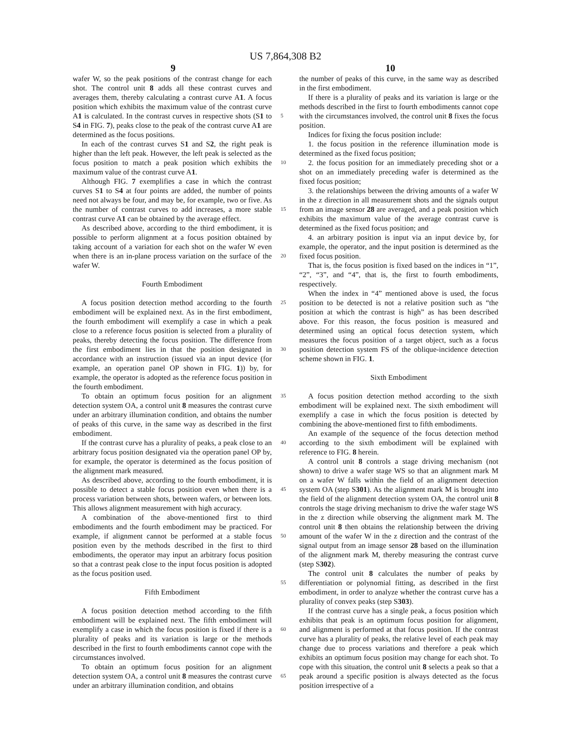US 7,864,308 B2
9 10
wafer W, so the peak positions of the contrast change for each shot. The control unit 8 adds all these contrast curves and averages them, thereby calculating a contrast curve A1. A focus position which exhibits the maximum value of the contrast curve A1 is calculated. In the contrast curves in respective shots (S1 to S4 in FIG. 7), peaks close to the peak of the contrast curve A1 are determined as the focus positions.
In each of the contrast curves S1 and S2, the right peak is higher than the left peak. However, the left peak is selected as the focus position to match a peak position which exhibits the maximum value of the contrast curve A1.
Although FIG. 7 exemplifies a case in which the contrast curves S1 to S4 at four points are added, the number of points need not always be four, and may be, for example, two or five. As the number of contrast curves to add increases, a more stable contrast curve A1 can be obtained by the average effect.
As described above, according to the third embodiment, it is possible to perform alignment at a focus position obtained by taking account of a variation for each shot on the wafer W even when there is an in-plane process variation on the surface of the wafer W.
Fourth Embodiment
A focus position detection method according to the fourth embodiment will be explained next. As in the first embodiment, the fourth embodiment will exemplify a case in which a peak close to a reference focus position is selected from a plurality of peaks, thereby detecting the focus position. The difference from the first embodiment lies in that the position designated in accordance with an instruction (issued via an input device (for example, an operation panel OP shown in FIG. 1)) by, for example, the operator is adopted as the reference focus position in the fourth embodiment.
To obtain an optimum focus position for an alignment detection system OA, a control unit 8 measures the contrast curve under an arbitrary illumination condition, and obtains the number of peaks of this curve, in the same way as described in the first embodiment.
If the contrast curve has a plurality of peaks, a peak close to an arbitrary focus position designated via the operation panel OP by, for example, the operator is determined as the focus position of the alignment mark measured.
As described above, according to the fourth embodiment, it is possible to detect a stable focus position even when there is a process variation between shots, between wafers, or between lots. This allows alignment measurement with high accuracy.
A combination of the above-mentioned first to third embodiments and the fourth embodiment may be practiced. For example, if alignment cannot be performed at a stable focus position even by the methods described in the first to third embodiments, the operator may input an arbitrary focus position so that a contrast peak close to the input focus position is adopted as the focus position used.
Fifth Embodiment
A focus position detection method according to the fifth embodiment will be explained next. The fifth embodiment will exemplify a case in which the focus position is fixed if there is a plurality of peaks and its variation is large or the methods described in the first to fourth embodiments cannot cope with the circumstances involved.
To obtain an optimum focus position for an alignment detection system OA, a control unit 8 measures the contrast curve under an arbitrary illumination condition, and obtains
5
10
15
20
25
30
35
40
45
50
55
60
65
the number of peaks of this curve, in the same way as described in the first embodiment.
If there is a plurality of peaks and its variation is large or the methods described in the first to fourth embodiments cannot cope with the circumstances involved, the control unit 8 fixes the focus position.
Indices for fixing the focus position include:
1. the focus position in the reference illumination mode is determined as the fixed focus position;
2. the focus position for an immediately preceding shot or a shot on an immediately preceding wafer is determined as the fixed focus position;
3. the relationships between the driving amounts of a wafer W in the z direction in all measurement shots and the signals output from an image sensor 28 are averaged, and a peak position which exhibits the maximum value of the average contrast curve is determined as the fixed focus position; and
4. an arbitrary position is input via an input device by, for example, the operator, and the input position is determined as the fixed focus position.
That is, the focus position is fixed based on the indices in “1”, “2”, “3”, and “4”, that is, the first to fourth embodiments, respectively.
When the index in “4” mentioned above is used, the focus position to be detected is not a relative position such as “the position at which the contrast is high” as has been described above. For this reason, the focus position is measured and determined using an optical focus detection system, which measures the focus position of a target object, such as a focus position detection system FS of the oblique-incidence detection scheme shown in FIG. 1.
Sixth Embodiment
A focus position detection method according to the sixth embodiment will be explained next. The sixth embodiment will exemplify a case in which the focus position is detected by combining the above-mentioned first to fifth embodiments.
An example of the sequence of the focus detection method according to the sixth embodiment will be explained with reference to FIG. 8 herein.
A control unit 8 controls a stage driving mechanism (not shown) to drive a wafer stage WS so that an alignment mark M on a wafer W falls within the field of an alignment detection system OA (step S301). As the alignment mark M is brought into the field of the alignment detection system OA, the control unit 8 controls the stage driving mechanism to drive the wafer stage WS in the z direction while observing the alignment mark M. The control unit 8 then obtains the relationship between the driving amount of the wafer W in the z direction and the contrast of the signal output from an image sensor 28 based on the illumination of the alignment mark M, thereby measuring the contrast curve (step S302).
The control unit 8 calculates the number of peaks by differentiation or polynomial fitting, as described in the first embodiment, in order to analyze whether the contrast curve has a plurality of convex peaks (step S303).
If the contrast curve has a single peak, a focus position which exhibits that peak is an optimum focus position for alignment, and alignment is performed at that focus position. If the contrast curve has a plurality of peaks, the relative level of each peak may change due to process variations and therefore a peak which exhibits an optimum focus position may change for each shot. To cope with this situation, the control unit 8 selects a peak so that a peak around a specific position is always detected as the focus position irrespective of a